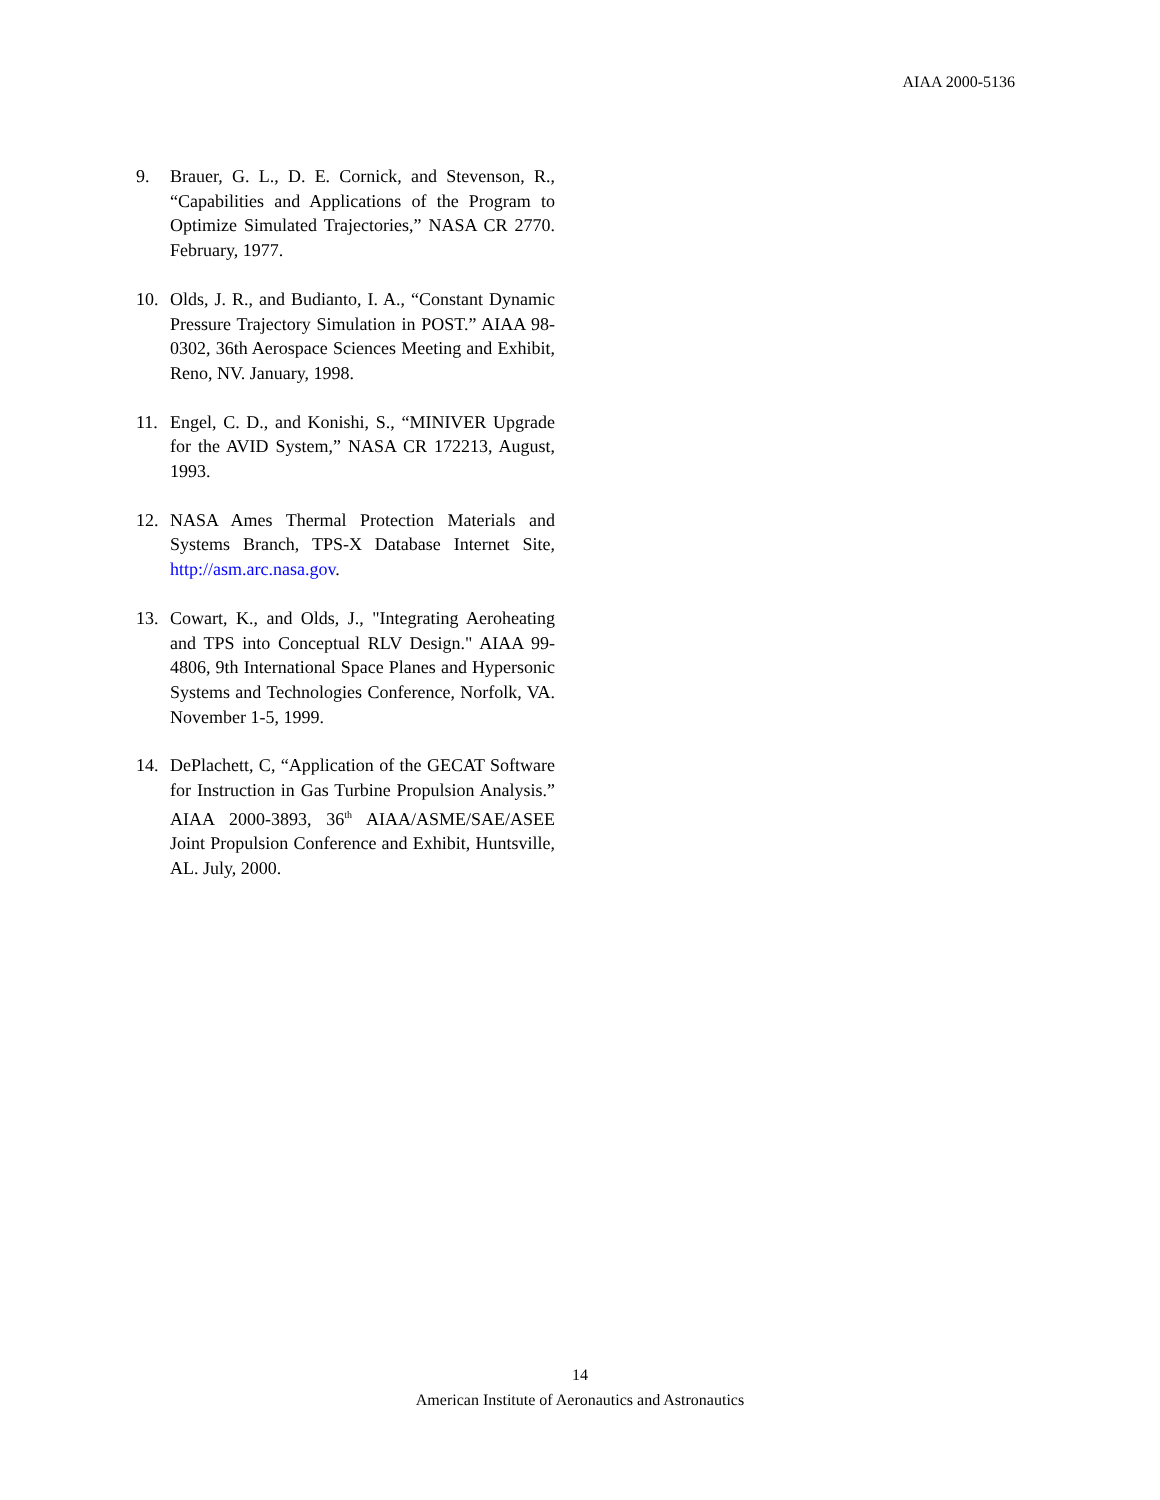AIAA 2000-5136
9. Brauer, G. L., D. E. Cornick, and Stevenson, R., “Capabilities and Applications of the Program to Optimize Simulated Trajectories,” NASA CR 2770. February, 1977.
10. Olds, J. R., and Budianto, I. A., “Constant Dynamic Pressure Trajectory Simulation in POST.” AIAA 98-0302, 36th Aerospace Sciences Meeting and Exhibit, Reno, NV. January, 1998.
11. Engel, C. D., and Konishi, S., “MINIVER Upgrade for the AVID System,” NASA CR 172213, August, 1993.
12. NASA Ames Thermal Protection Materials and Systems Branch, TPS-X Database Internet Site, http://asm.arc.nasa.gov.
13. Cowart, K., and Olds, J., "Integrating Aeroheating and TPS into Conceptual RLV Design." AIAA 99-4806, 9th International Space Planes and Hypersonic Systems and Technologies Conference, Norfolk, VA. November 1-5, 1999.
14. DePlachett, C, “Application of the GECAT Software for Instruction in Gas Turbine Propulsion Analysis.” AIAA 2000-3893, 36<sup>th</sup> AIAA/ASME/SAE/ASEE Joint Propulsion Conference and Exhibit, Huntsville, AL. July, 2000.
14
American Institute of Aeronautics and Astronautics